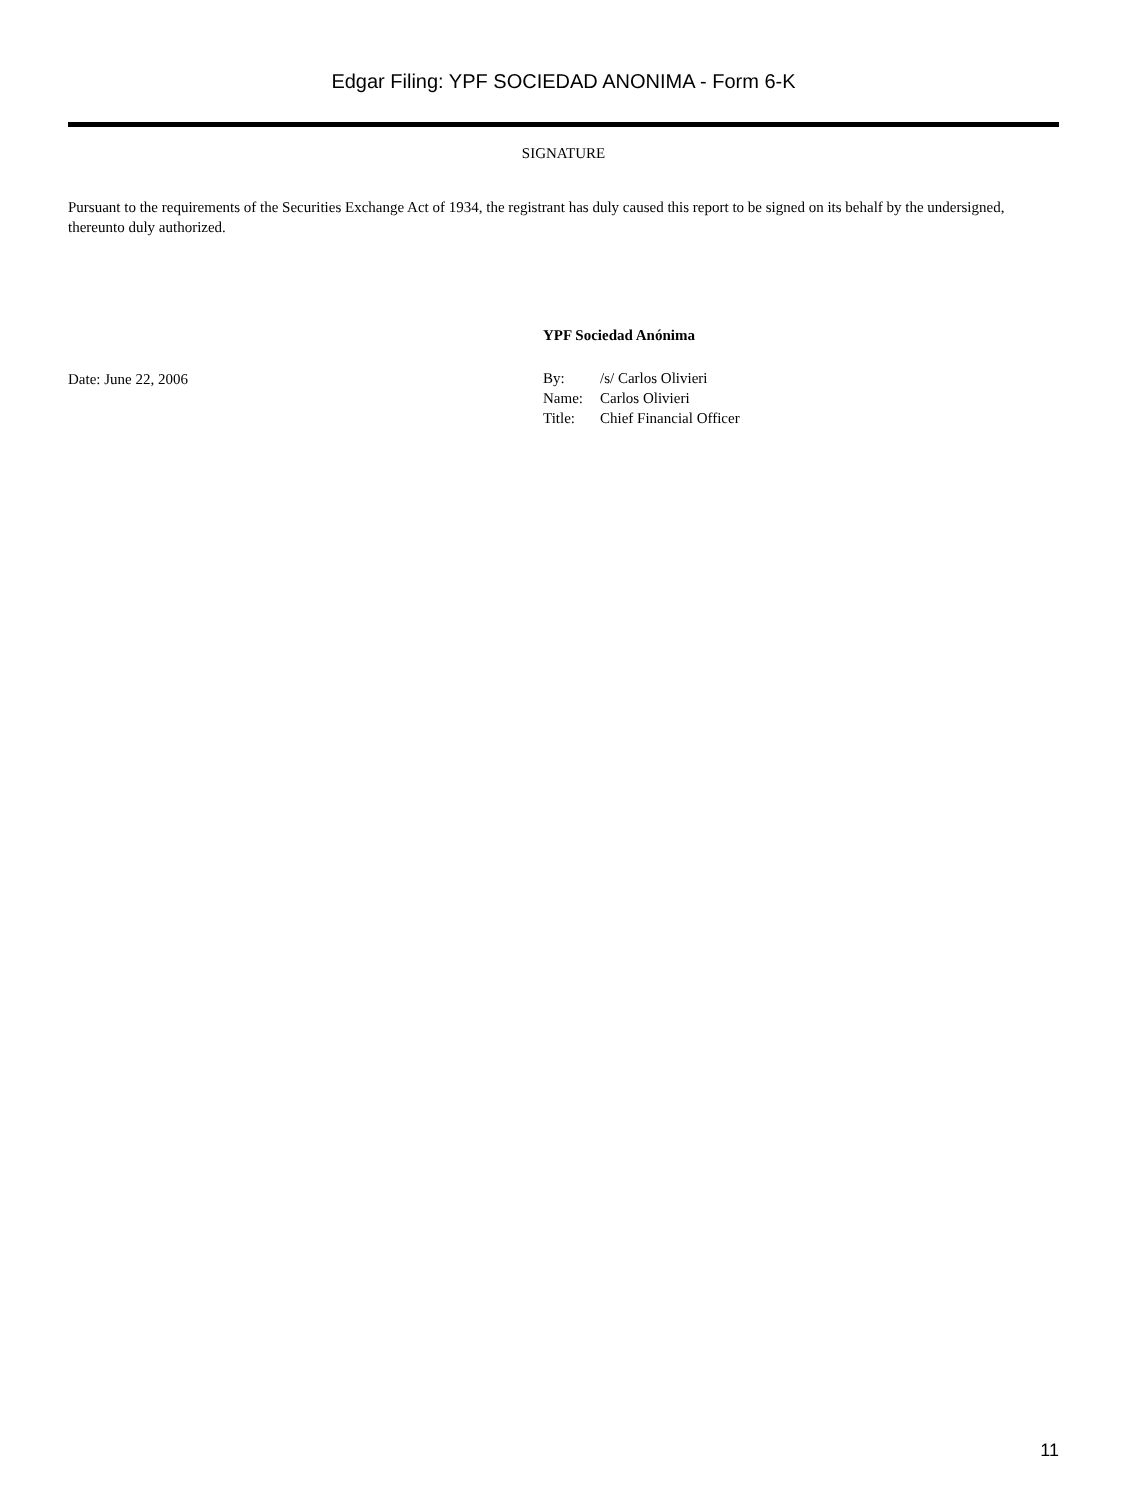Edgar Filing: YPF SOCIEDAD ANONIMA - Form 6-K
SIGNATURE
Pursuant to the requirements of the Securities Exchange Act of 1934, the registrant has duly caused this report to be signed on its behalf by the undersigned, thereunto duly authorized.
Date: June 22, 2006
YPF Sociedad Anónima
| By: | /s/ Carlos Olivieri |
| Name: | Carlos Olivieri |
| Title: | Chief Financial Officer |
11